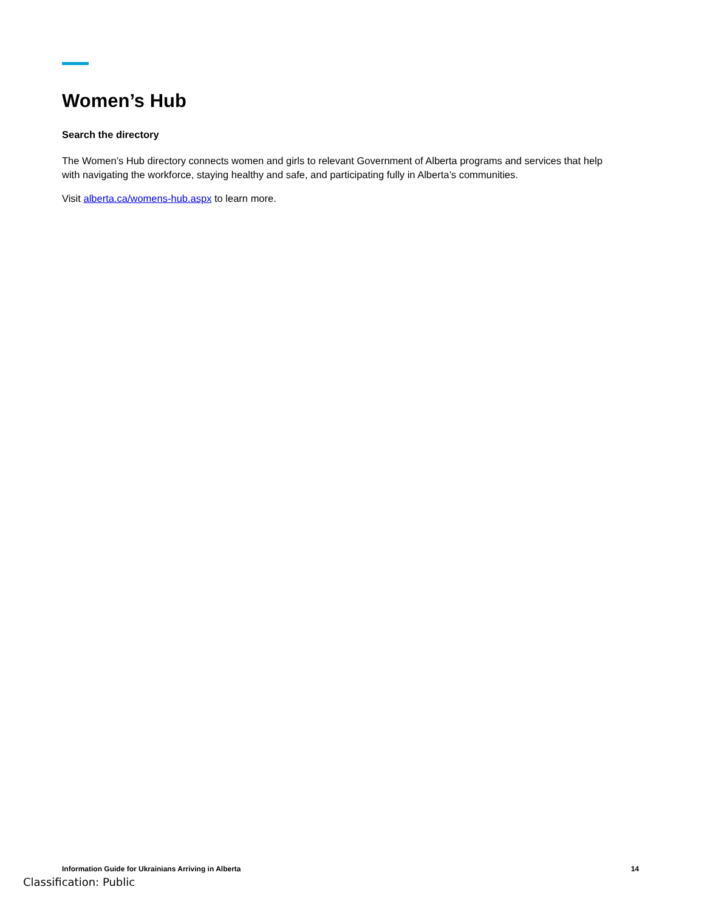Women’s Hub
Search the directory
The Women’s Hub directory connects women and girls to relevant Government of Alberta programs and services that help with navigating the workforce, staying healthy and safe, and participating fully in Alberta’s communities.
Visit alberta.ca/womens-hub.aspx to learn more.
Information Guide for Ukrainians Arriving in Alberta 14
Classification: Public